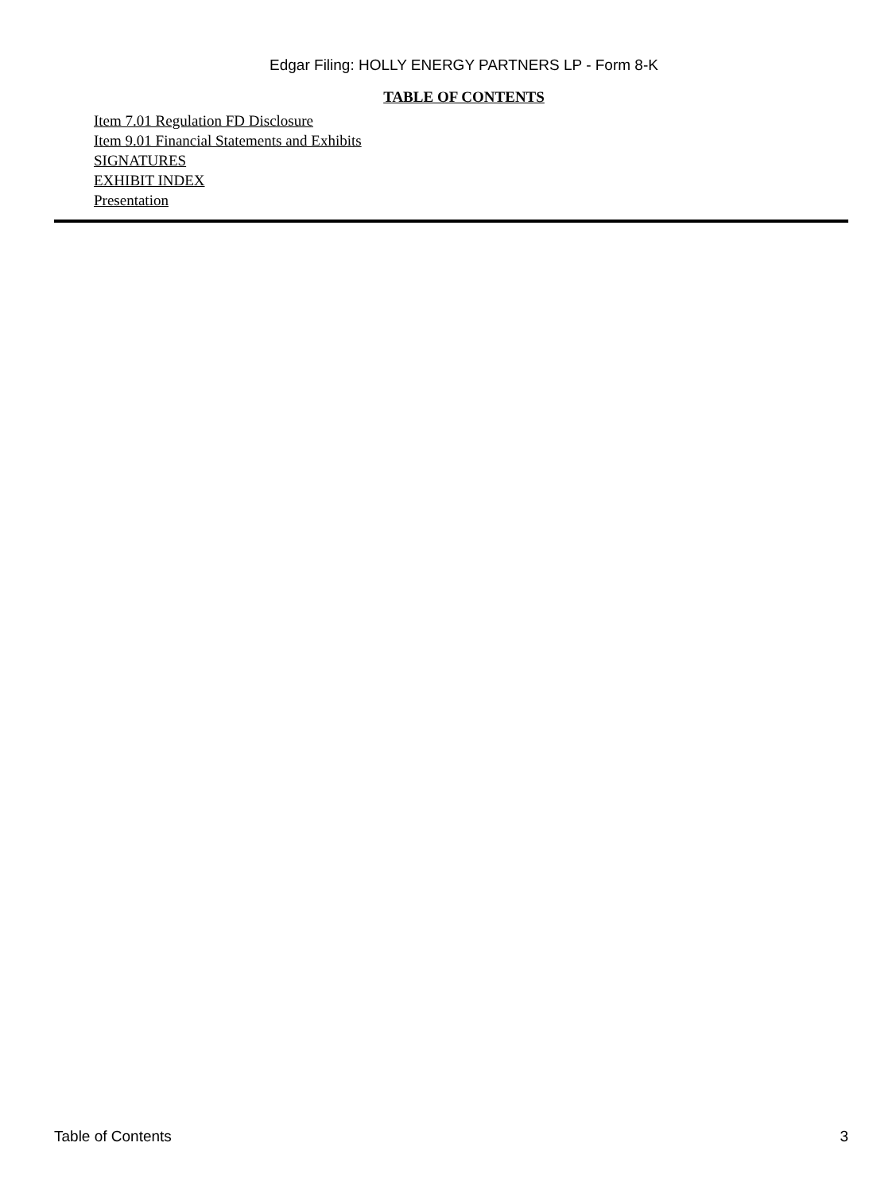Edgar Filing: HOLLY ENERGY PARTNERS LP - Form 8-K
TABLE OF CONTENTS
Item 7.01 Regulation FD Disclosure
Item 9.01 Financial Statements and Exhibits
SIGNATURES
EXHIBIT INDEX
Presentation
Table of Contents 3